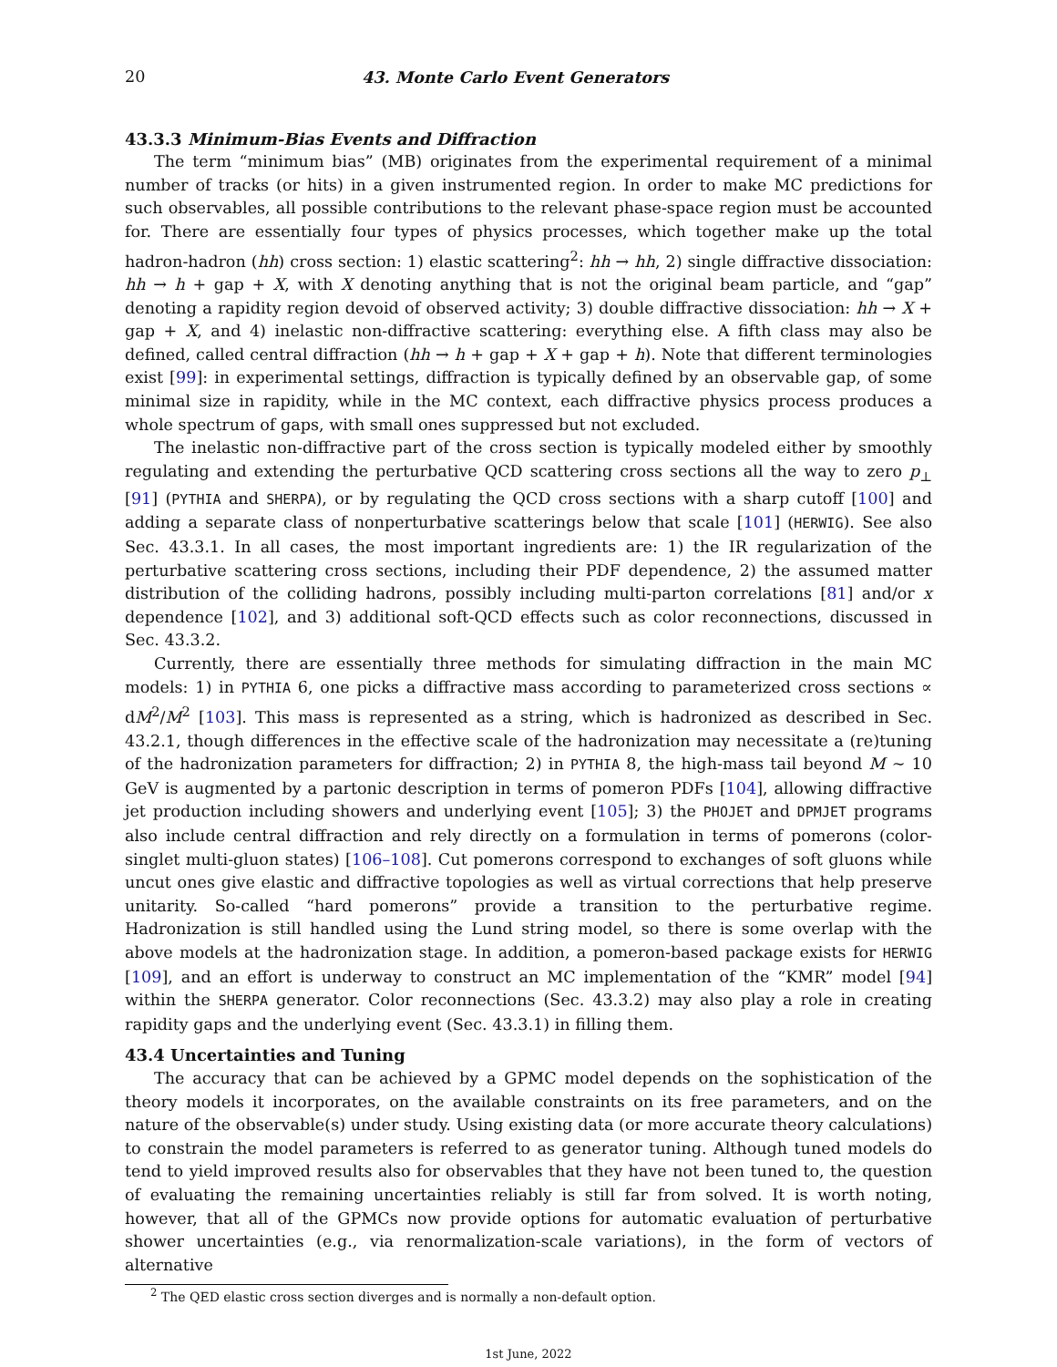20 43. Monte Carlo Event Generators
43.3.3 Minimum-Bias Events and Diffraction
The term “minimum bias” (MB) originates from the experimental requirement of a minimal number of tracks (or hits) in a given instrumented region. In order to make MC predictions for such observables, all possible contributions to the relevant phase-space region must be accounted for. There are essentially four types of physics processes, which together make up the total hadron-hadron (hh) cross section: 1) elastic scattering<sup>2</sup>: hh → hh, 2) single diffractive dissociation: hh → h + gap + X, with X denoting anything that is not the original beam particle, and “gap” denoting a rapidity region devoid of observed activity; 3) double diffractive dissociation: hh → X + gap + X, and 4) inelastic non-diffractive scattering: everything else. A fifth class may also be defined, called central diffraction (hh → h + gap + X + gap + h). Note that different terminologies exist [99]: in experimental settings, diffraction is typically defined by an observable gap, of some minimal size in rapidity, while in the MC context, each diffractive physics process produces a whole spectrum of gaps, with small ones suppressed but not excluded.
The inelastic non-diffractive part of the cross section is typically modeled either by smoothly regulating and extending the perturbative QCD scattering cross sections all the way to zero p<sub>⊥</sub> [91] (PYTHIA and SHERPA), or by regulating the QCD cross sections with a sharp cutoff [100] and adding a separate class of nonperturbative scatterings below that scale [101] (HERWIG). See also Sec. 43.3.1. In all cases, the most important ingredients are: 1) the IR regularization of the perturbative scattering cross sections, including their PDF dependence, 2) the assumed matter distribution of the colliding hadrons, possibly including multi-parton correlations [81] and/or x dependence [102], and 3) additional soft-QCD effects such as color reconnections, discussed in Sec. 43.3.2.
Currently, there are essentially three methods for simulating diffraction in the main MC models: 1) in PYTHIA 6, one picks a diffractive mass according to parameterized cross sections ∝ dM<sup>2</sup>/M<sup>2</sup> [103]. This mass is represented as a string, which is hadronized as described in Sec. 43.2.1, though differences in the effective scale of the hadronization may necessitate a (re)tuning of the hadronization parameters for diffraction; 2) in PYTHIA 8, the high-mass tail beyond M ∼ 10 GeV is augmented by a partonic description in terms of pomeron PDFs [104], allowing diffractive jet production including showers and underlying event [105]; 3) the PHOJET and DPMJET programs also include central diffraction and rely directly on a formulation in terms of pomerons (color-singlet multi-gluon states) [106–108]. Cut pomerons correspond to exchanges of soft gluons while uncut ones give elastic and diffractive topologies as well as virtual corrections that help preserve unitarity. So-called “hard pomerons” provide a transition to the perturbative regime. Hadronization is still handled using the Lund string model, so there is some overlap with the above models at the hadronization stage. In addition, a pomeron-based package exists for HERWIG [109], and an effort is underway to construct an MC implementation of the “KMR” model [94] within the SHERPA generator. Color reconnections (Sec. 43.3.2) may also play a role in creating rapidity gaps and the underlying event (Sec. 43.3.1) in filling them.
43.4 Uncertainties and Tuning
The accuracy that can be achieved by a GPMC model depends on the sophistication of the theory models it incorporates, on the available constraints on its free parameters, and on the nature of the observable(s) under study. Using existing data (or more accurate theory calculations) to constrain the model parameters is referred to as generator tuning. Although tuned models do tend to yield improved results also for observables that they have not been tuned to, the question of evaluating the remaining uncertainties reliably is still far from solved. It is worth noting, however, that all of the GPMCs now provide options for automatic evaluation of perturbative shower uncertainties (e.g., via renormalization-scale variations), in the form of vectors of alternative
<sup>2</sup> The QED elastic cross section diverges and is normally a non-default option.
1st June, 2022